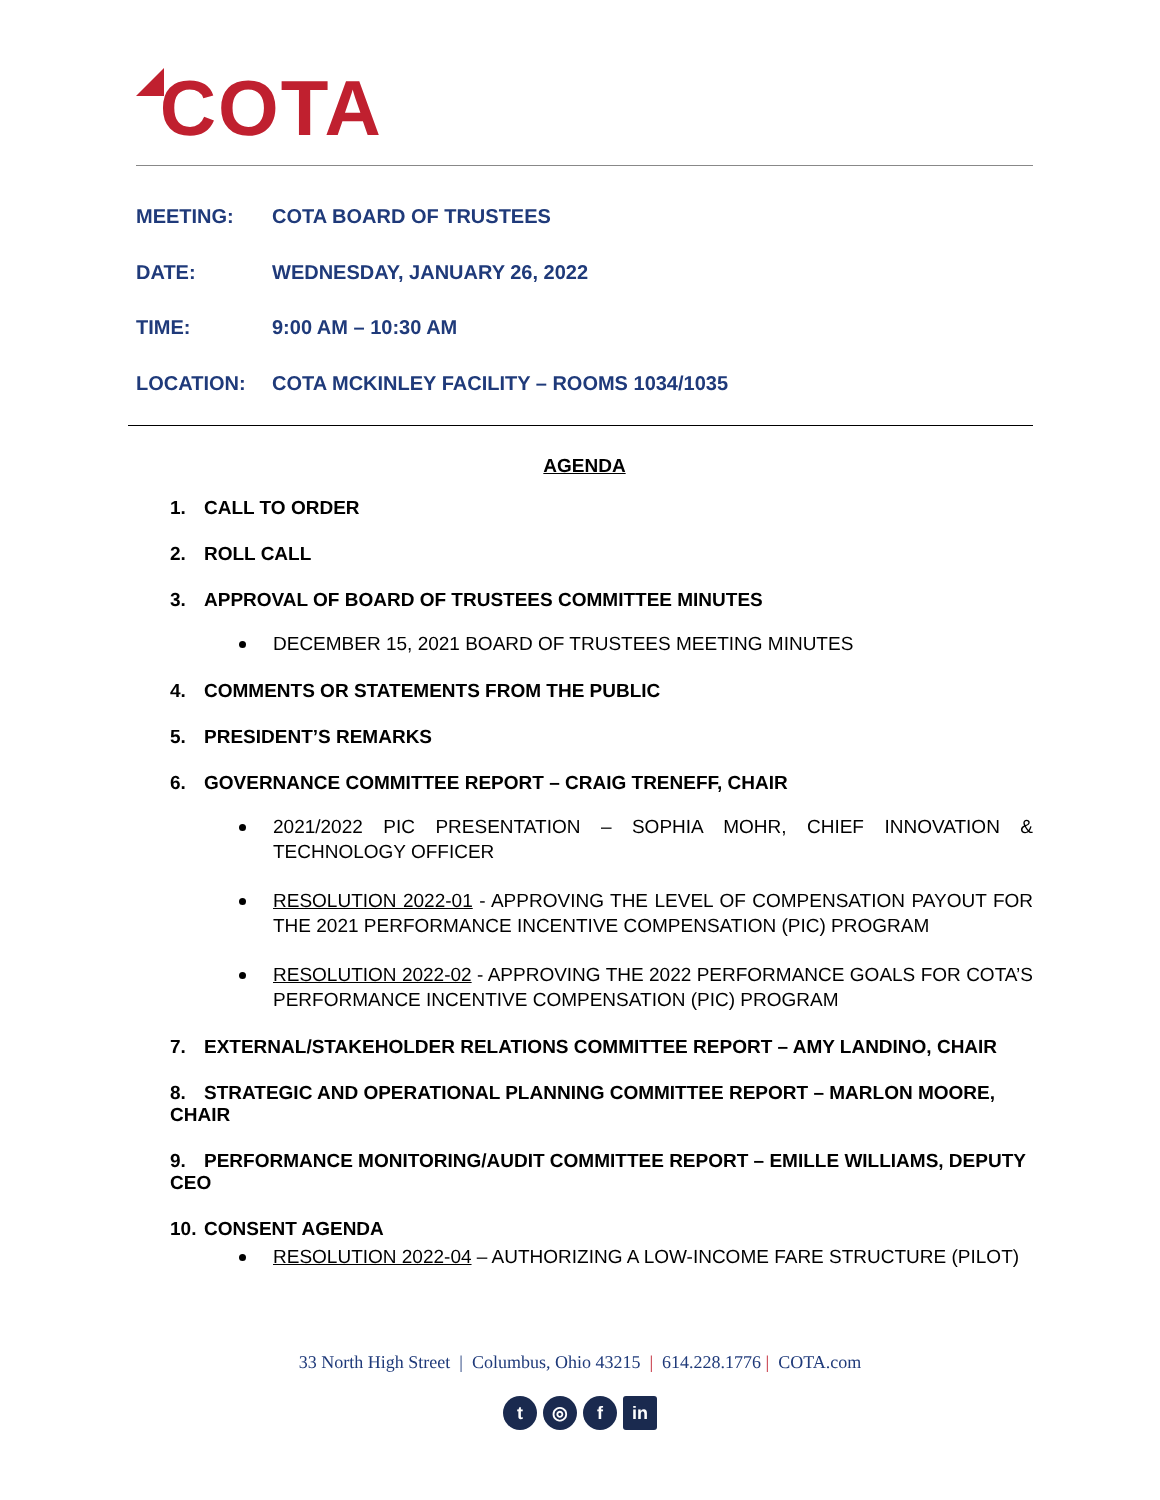COTA
MEETING: COTA BOARD OF TRUSTEES
DATE: WEDNESDAY, JANUARY 26, 2022
TIME: 9:00 AM – 10:30 AM
LOCATION: COTA MCKINLEY FACILITY – ROOMS 1034/1035
AGENDA
1. CALL TO ORDER
2. ROLL CALL
3. APPROVAL OF BOARD OF TRUSTEES COMMITTEE MINUTES
DECEMBER 15, 2021 BOARD OF TRUSTEES MEETING MINUTES
4. COMMENTS OR STATEMENTS FROM THE PUBLIC
5. PRESIDENT’S REMARKS
6. GOVERNANCE COMMITTEE REPORT – CRAIG TRENEFF, CHAIR
2021/2022 PIC PRESENTATION – SOPHIA MOHR, CHIEF INNOVATION & TECHNOLOGY OFFICER
RESOLUTION 2022-01 - APPROVING THE LEVEL OF COMPENSATION PAYOUT FOR THE 2021 PERFORMANCE INCENTIVE COMPENSATION (PIC) PROGRAM
RESOLUTION 2022-02 - APPROVING THE 2022 PERFORMANCE GOALS FOR COTA’S PERFORMANCE INCENTIVE COMPENSATION (PIC) PROGRAM
7. EXTERNAL/STAKEHOLDER RELATIONS COMMITTEE REPORT – AMY LANDINO, CHAIR
8. STRATEGIC AND OPERATIONAL PLANNING COMMITTEE REPORT – MARLON MOORE, CHAIR
9. PERFORMANCE MONITORING/AUDIT COMMITTEE REPORT – EMILLE WILLIAMS, DEPUTY CEO
10. CONSENT AGENDA
RESOLUTION 2022-04 – AUTHORIZING A LOW-INCOME FARE STRUCTURE (PILOT)
33 North High Street | Columbus, Ohio 43215 | 614.228.1776 | COTA.com
t ◎ f in